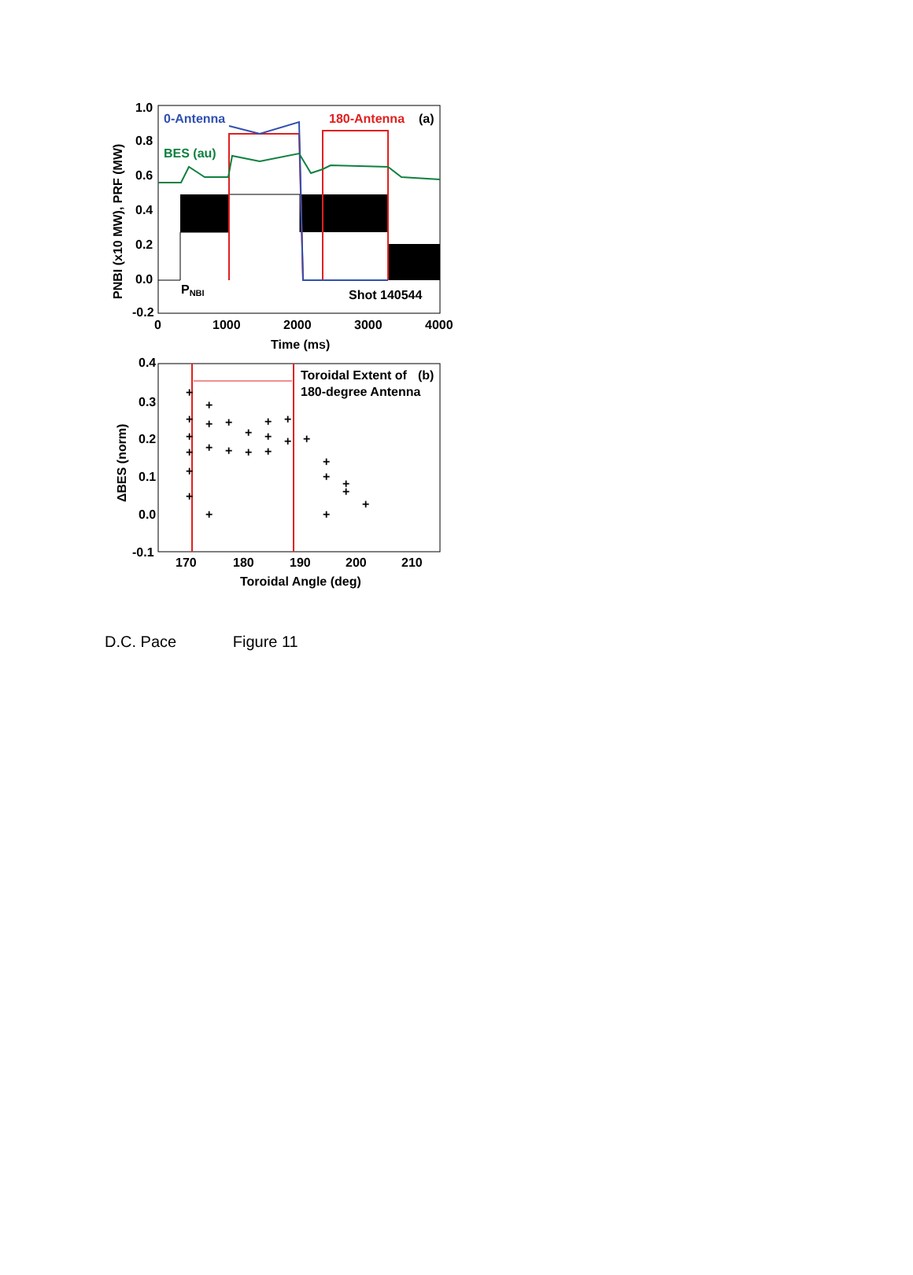1.0
0.8
0.6
0.4
0.2
0.0
-0.2
0
1000
2000
3000
4000
Time (ms)
PNBI (x10 MW), PRF (MW)
0-Antenna
180-Antenna
(a)
BES (au)
PNBI
Shot 140544
0.4
0.3
0.2
0.1
0.0
-0.1
170
180
190
200
210
Toroidal Angle (deg)
ΔBES (norm)
Toroidal Extent of
180-degree Antenna
(b)
+
+
+
+
+
+
+
+
+
+
+
+
+
+
+
+
+
+
+
+
+
+
+
+
+
+
D.C. Pace Figure 11